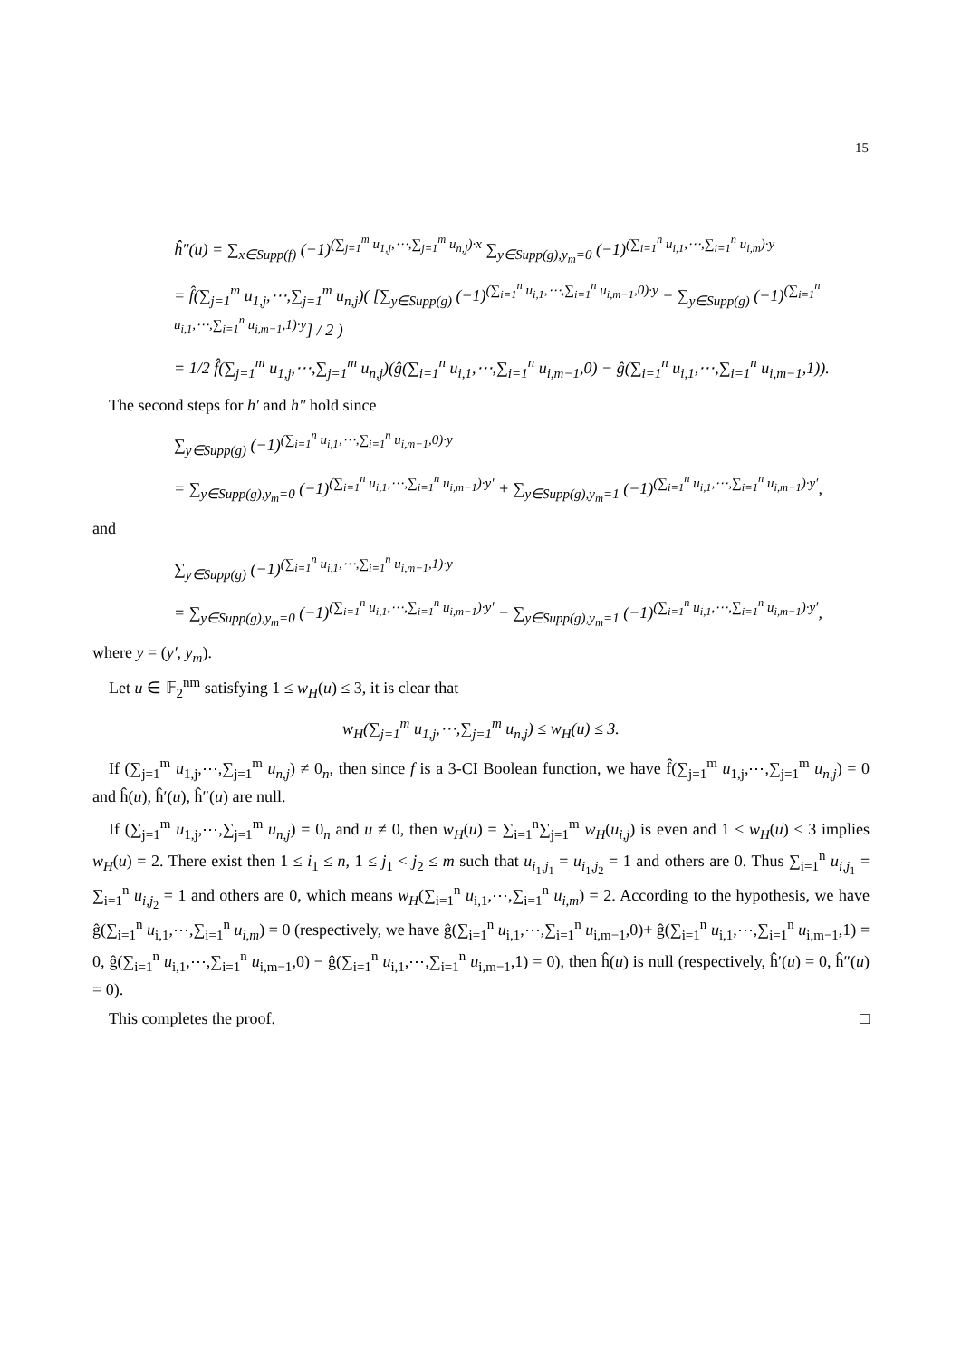15
ĥ″(u) = ∑<sub>x∈Supp(f)</sub> (−1)<sup>(∑<sub>j=1</sub><sup>m</sup> u<sub>1,j</sub>,⋯,∑<sub>j=1</sub><sup>m</sup> u<sub>n,j</sub>)·x</sup> ∑<sub>y∈Supp(g),y<sub>m</sub>=0</sub> (−1)<sup>(∑<sub>i=1</sub><sup>n</sup> u<sub>i,1</sub>,⋯,∑<sub>i=1</sub><sup>n</sup> u<sub>i,m</sub>)·y</sup>
= f̂(∑<sub>j=1</sub><sup>m</sup> u<sub>1,j</sub>,⋯,∑<sub>j=1</sub><sup>m</sup> u<sub>n,j</sub>)( [∑<sub>y∈Supp(g)</sub> (−1)<sup>(∑<sub>i=1</sub><sup>n</sup> u<sub>i,1</sub>,⋯,∑<sub>i=1</sub><sup>n</sup> u<sub>i,m−1</sub>,0)·y</sup> − ∑<sub>y∈Supp(g)</sub> (−1)<sup>(∑<sub>i=1</sub><sup>n</sup> u<sub>i,1</sub>,⋯,∑<sub>i=1</sub><sup>n</sup> u<sub>i,m−1</sub>,1)·y</sup>] / 2 )
= 1/2 f̂(∑<sub>j=1</sub><sup>m</sup> u<sub>1,j</sub>,⋯,∑<sub>j=1</sub><sup>m</sup> u<sub>n,j</sub>)(ĝ(∑<sub>i=1</sub><sup>n</sup> u<sub>i,1</sub>,⋯,∑<sub>i=1</sub><sup>n</sup> u<sub>i,m−1</sub>,0) − ĝ(∑<sub>i=1</sub><sup>n</sup> u<sub>i,1</sub>,⋯,∑<sub>i=1</sub><sup>n</sup> u<sub>i,m−1</sub>,1)).
The second steps for h′ and h″ hold since
∑<sub>y∈Supp(g)</sub> (−1)<sup>(∑<sub>i=1</sub><sup>n</sup> u<sub>i,1</sub>,⋯,∑<sub>i=1</sub><sup>n</sup> u<sub>i,m−1</sub>,0)·y</sup>
= ∑<sub>y∈Supp(g),y<sub>m</sub>=0</sub> (−1)<sup>(∑<sub>i=1</sub><sup>n</sup> u<sub>i,1</sub>,⋯,∑<sub>i=1</sub><sup>n</sup> u<sub>i,m−1</sub>)·y′</sup> + ∑<sub>y∈Supp(g),y<sub>m</sub>=1</sub> (−1)<sup>(∑<sub>i=1</sub><sup>n</sup> u<sub>i,1</sub>,⋯,∑<sub>i=1</sub><sup>n</sup> u<sub>i,m−1</sub>)·y′</sup>,
and
∑<sub>y∈Supp(g)</sub> (−1)<sup>(∑<sub>i=1</sub><sup>n</sup> u<sub>i,1</sub>,⋯,∑<sub>i=1</sub><sup>n</sup> u<sub>i,m−1</sub>,1)·y</sup>
= ∑<sub>y∈Supp(g),y<sub>m</sub>=0</sub> (−1)<sup>(∑<sub>i=1</sub><sup>n</sup> u<sub>i,1</sub>,⋯,∑<sub>i=1</sub><sup>n</sup> u<sub>i,m−1</sub>)·y′</sup> − ∑<sub>y∈Supp(g),y<sub>m</sub>=1</sub> (−1)<sup>(∑<sub>i=1</sub><sup>n</sup> u<sub>i,1</sub>,⋯,∑<sub>i=1</sub><sup>n</sup> u<sub>i,m−1</sub>)·y′</sup>,
where y = (y′, y<sub>m</sub>).
Let u ∈ 𝔽<sub>2</sub><sup>nm</sup> satisfying 1 ≤ w<sub>H</sub>(u) ≤ 3, it is clear that
w<sub>H</sub>(∑<sub>j=1</sub><sup>m</sup> u<sub>1,j</sub>,⋯,∑<sub>j=1</sub><sup>m</sup> u<sub>n,j</sub>) ≤ w<sub>H</sub>(u) ≤ 3.
If (∑<sub>j=1</sub><sup>m</sup> u<sub>1,j</sub>,⋯,∑<sub>j=1</sub><sup>m</sup> u<sub>n,j</sub>) ≠ 0<sub>n</sub>, then since f is a 3-CI Boolean function, we have f̂(∑<sub>j=1</sub><sup>m</sup> u<sub>1,j</sub>,⋯,∑<sub>j=1</sub><sup>m</sup> u<sub>n,j</sub>) = 0 and ĥ(u), ĥ′(u), ĥ″(u) are null.
If (∑<sub>j=1</sub><sup>m</sup> u<sub>1,j</sub>,⋯,∑<sub>j=1</sub><sup>m</sup> u<sub>n,j</sub>) = 0<sub>n</sub> and u ≠ 0, then w<sub>H</sub>(u) = ∑<sub>i=1</sub><sup>n</sup>∑<sub>j=1</sub><sup>m</sup> w<sub>H</sub>(u<sub>i,j</sub>) is even and 1 ≤ w<sub>H</sub>(u) ≤ 3 implies w<sub>H</sub>(u) = 2. There exist then 1 ≤ i<sub>1</sub> ≤ n, 1 ≤ j<sub>1</sub> < j<sub>2</sub> ≤ m such that u<sub>i<sub>1</sub>,j<sub>1</sub></sub> = u<sub>i<sub>1</sub>,j<sub>2</sub></sub> = 1 and others are 0. Thus ∑<sub>i=1</sub><sup>n</sup> u<sub>i,j<sub>1</sub></sub> = ∑<sub>i=1</sub><sup>n</sup> u<sub>i,j<sub>2</sub></sub> = 1 and others are 0, which means w<sub>H</sub>(∑<sub>i=1</sub><sup>n</sup> u<sub>i,1</sub>,⋯,∑<sub>i=1</sub><sup>n</sup> u<sub>i,m</sub>) = 2. According to the hypothesis, we have ĝ(∑<sub>i=1</sub><sup>n</sup> u<sub>i,1</sub>,⋯,∑<sub>i=1</sub><sup>n</sup> u<sub>i,m</sub>) = 0 (respectively, we have ĝ(∑<sub>i=1</sub><sup>n</sup> u<sub>i,1</sub>,⋯,∑<sub>i=1</sub><sup>n</sup> u<sub>i,m−1</sub>,0)+ ĝ(∑<sub>i=1</sub><sup>n</sup> u<sub>i,1</sub>,⋯,∑<sub>i=1</sub><sup>n</sup> u<sub>i,m−1</sub>,1) = 0, ĝ(∑<sub>i=1</sub><sup>n</sup> u<sub>i,1</sub>,⋯,∑<sub>i=1</sub><sup>n</sup> u<sub>i,m−1</sub>,0) − ĝ(∑<sub>i=1</sub><sup>n</sup> u<sub>i,1</sub>,⋯,∑<sub>i=1</sub><sup>n</sup> u<sub>i,m−1</sub>,1) = 0), then ĥ(u) is null (respectively, ĥ′(u) = 0, ĥ″(u) = 0).
This completes the proof. □